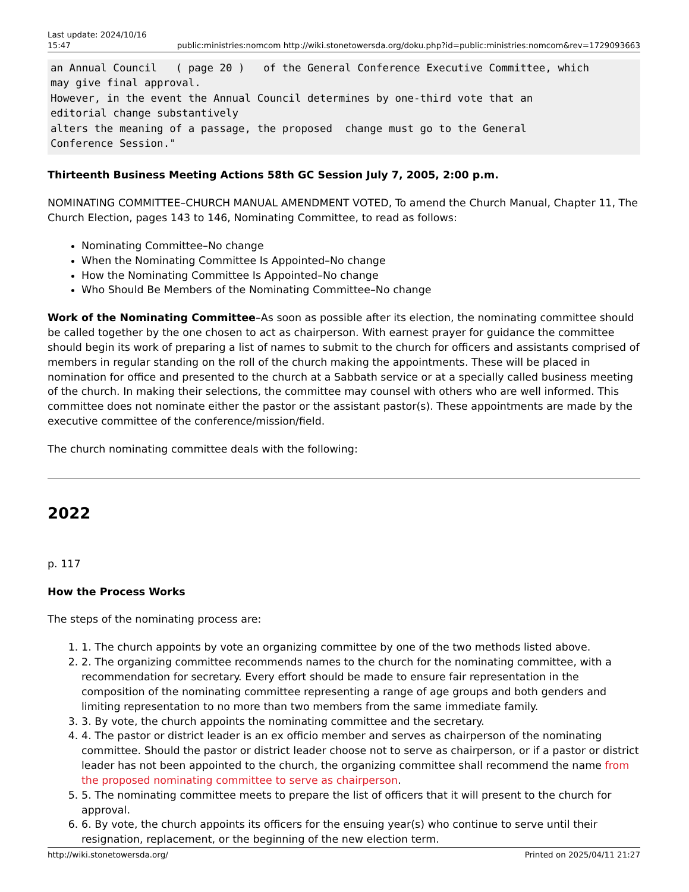Last update: 2024/10/16
15:47
public:ministries:nomcom http://wiki.stonetowersda.org/doku.php?id=public:ministries:nomcom&rev=1729093663
an Annual Council   ( page 20 )   of the General Conference Executive Committee, which
may give final approval.
However, in the event the Annual Council determines by one-third vote that an
editorial change substantively
alters the meaning of a passage, the proposed  change must go to the General
Conference Session."
Thirteenth Business Meeting Actions 58th GC Session July 7, 2005, 2:00 p.m.
NOMINATING COMMITTEE–CHURCH MANUAL AMENDMENT VOTED, To amend the Church Manual, Chapter 11, The Church Election, pages 143 to 146, Nominating Committee, to read as follows:
Nominating Committee–No change
When the Nominating Committee Is Appointed–No change
How the Nominating Committee Is Appointed–No change
Who Should Be Members of the Nominating Committee–No change
Work of the Nominating Committee–As soon as possible after its election, the nominating committee should be called together by the one chosen to act as chairperson. With earnest prayer for guidance the committee should begin its work of preparing a list of names to submit to the church for officers and assistants comprised of members in regular standing on the roll of the church making the appointments. These will be placed in nomination for office and presented to the church at a Sabbath service or at a specially called business meeting of the church. In making their selections, the committee may counsel with others who are well informed. This committee does not nominate either the pastor or the assistant pastor(s). These appointments are made by the executive committee of the conference/mission/field.
The church nominating committee deals with the following:
2022
p. 117
How the Process Works
The steps of the nominating process are:
1. 1. The church appoints by vote an organizing committee by one of the two methods listed above.
2. 2. The organizing committee recommends names to the church for the nominating committee, with a recommendation for secretary. Every effort should be made to ensure fair representation in the composition of the nominating committee representing a range of age groups and both genders and limiting representation to no more than two members from the same immediate family.
3. 3. By vote, the church appoints the nominating committee and the secretary.
4. 4. The pastor or district leader is an ex officio member and serves as chairperson of the nominating committee. Should the pastor or district leader choose not to serve as chairperson, or if a pastor or district leader has not been appointed to the church, the organizing committee shall recommend the name from the proposed nominating committee to serve as chairperson.
5. 5. The nominating committee meets to prepare the list of officers that it will present to the church for approval.
6. 6. By vote, the church appoints its officers for the ensuing year(s) who continue to serve until their resignation, replacement, or the beginning of the new election term.
http://wiki.stonetowersda.org/ Printed on 2025/04/11 21:27